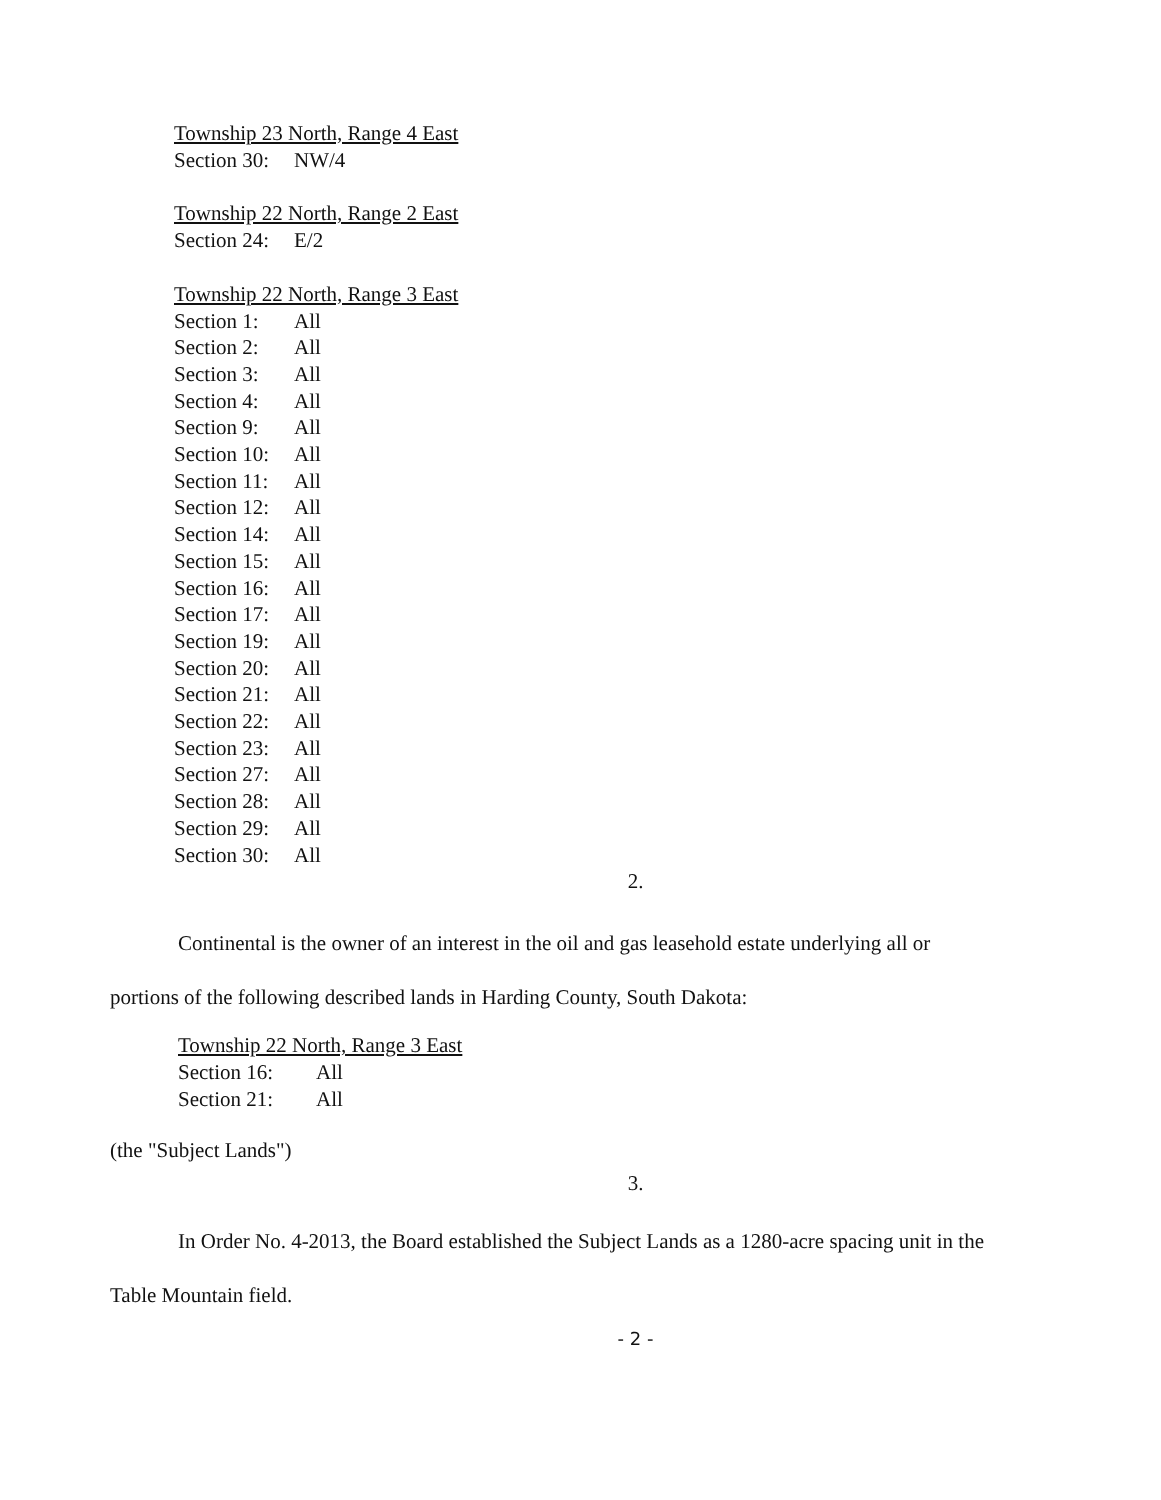Township 23 North, Range 4 East
Section 30: NW/4
Township 22 North, Range 2 East
Section 24: E/2
Township 22 North, Range 3 East
Section 1: All
Section 2: All
Section 3: All
Section 4: All
Section 9: All
Section 10: All
Section 11: All
Section 12: All
Section 14: All
Section 15: All
Section 16: All
Section 17: All
Section 19: All
Section 20: All
Section 21: All
Section 22: All
Section 23: All
Section 27: All
Section 28: All
Section 29: All
Section 30: All
2.
Continental is the owner of an interest in the oil and gas leasehold estate underlying all or portions of the following described lands in Harding County, South Dakota:
Township 22 North, Range 3 East
Section 16: All
Section 21: All
(the "Subject Lands")
3.
In Order No. 4-2013, the Board established the Subject Lands as a 1280-acre spacing unit in the Table Mountain field.
- 2 -